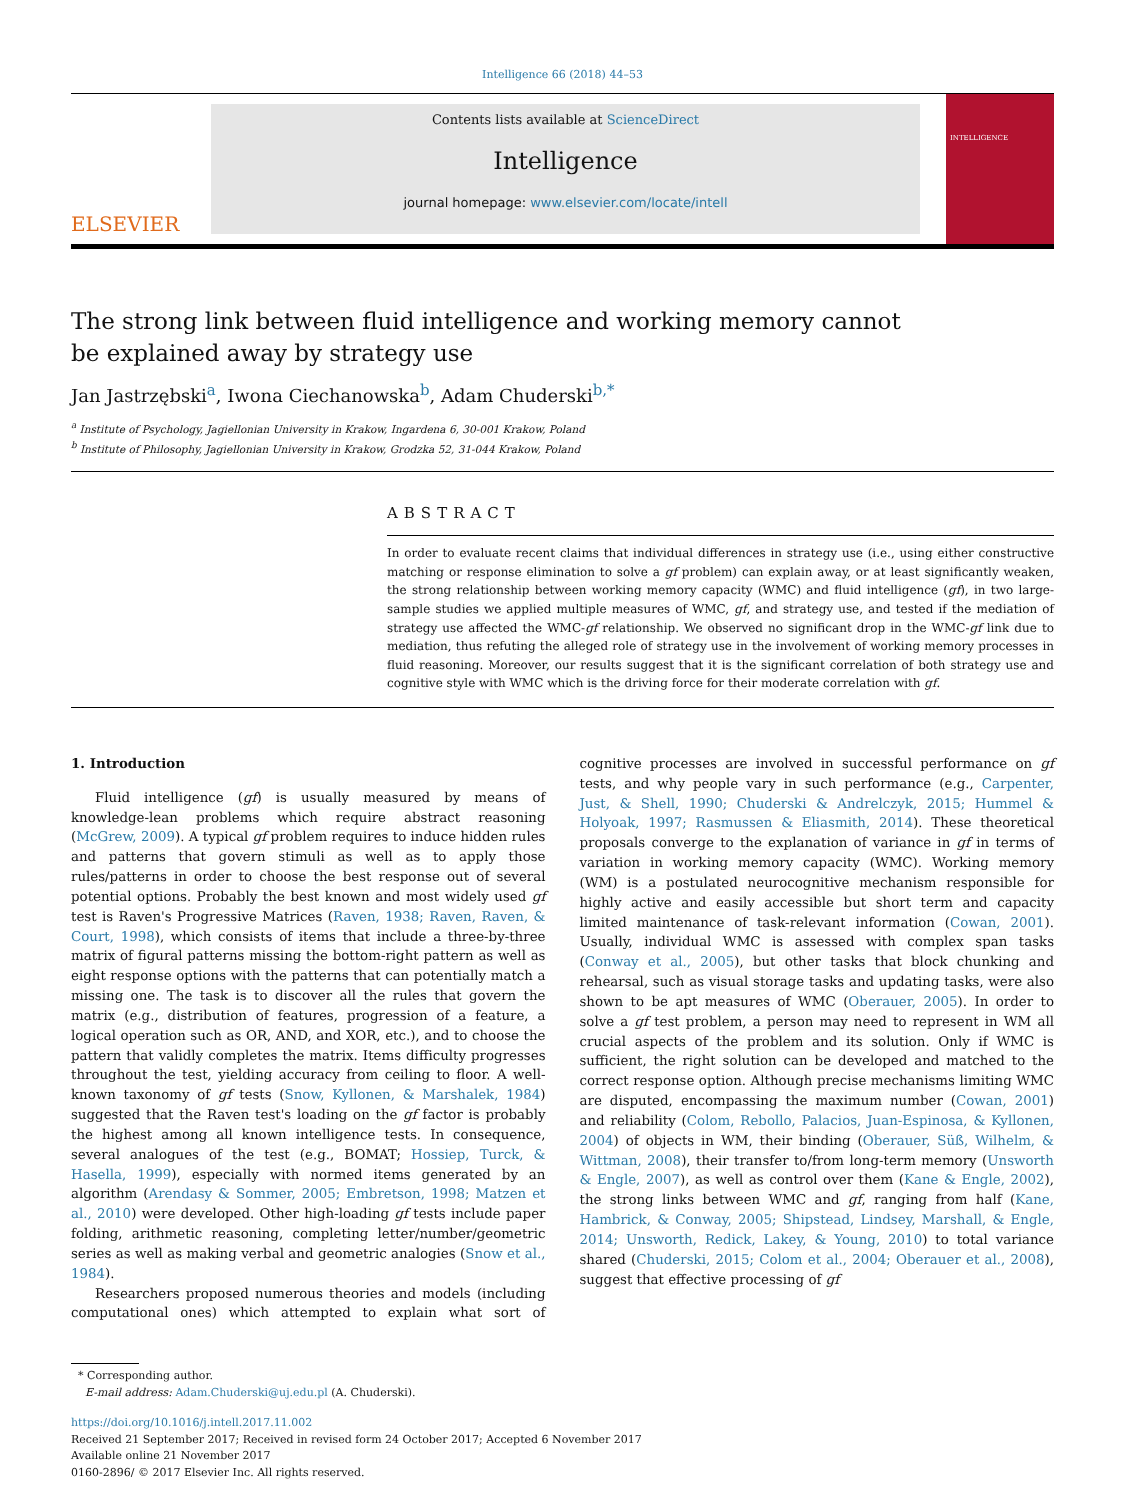Intelligence 66 (2018) 44–53
ELSEVIER
Contents lists available at ScienceDirect
Intelligence
journal homepage: www.elsevier.com/locate/intell
INTELLIGENCE
The strong link between fluid intelligence and working memory cannot be explained away by strategy use
Jan Jastrzębski<sup>a</sup>, Iwona Ciechanowska<sup>b</sup>, Adam Chuderski<sup>b,*</sup>
<sup>a</sup> Institute of Psychology, Jagiellonian University in Krakow, Ingardena 6, 30-001 Krakow, Poland
<sup>b</sup> Institute of Philosophy, Jagiellonian University in Krakow, Grodzka 52, 31-044 Krakow, Poland
ABSTRACT
In order to evaluate recent claims that individual differences in strategy use (i.e., using either constructive matching or response elimination to solve a gf problem) can explain away, or at least significantly weaken, the strong relationship between working memory capacity (WMC) and fluid intelligence (gf), in two large-sample studies we applied multiple measures of WMC, gf, and strategy use, and tested if the mediation of strategy use affected the WMC-gf relationship. We observed no significant drop in the WMC-gf link due to mediation, thus refuting the alleged role of strategy use in the involvement of working memory processes in fluid reasoning. Moreover, our results suggest that it is the significant correlation of both strategy use and cognitive style with WMC which is the driving force for their moderate correlation with gf.
1. Introduction
Fluid intelligence (gf) is usually measured by means of knowledge-lean problems which require abstract reasoning (McGrew, 2009). A typical gf problem requires to induce hidden rules and patterns that govern stimuli as well as to apply those rules/patterns in order to choose the best response out of several potential options. Probably the best known and most widely used gf test is Raven's Progressive Matrices (Raven, 1938; Raven, Raven, & Court, 1998), which consists of items that include a three-by-three matrix of figural patterns missing the bottom-right pattern as well as eight response options with the patterns that can potentially match a missing one. The task is to discover all the rules that govern the matrix (e.g., distribution of features, progression of a feature, a logical operation such as OR, AND, and XOR, etc.), and to choose the pattern that validly completes the matrix. Items difficulty progresses throughout the test, yielding accuracy from ceiling to floor. A well-known taxonomy of gf tests (Snow, Kyllonen, & Marshalek, 1984) suggested that the Raven test's loading on the gf factor is probably the highest among all known intelligence tests. In consequence, several analogues of the test (e.g., BOMAT; Hossiep, Turck, & Hasella, 1999), especially with normed items generated by an algorithm (Arendasy & Sommer, 2005; Embretson, 1998; Matzen et al., 2010) were developed. Other high-loading gf tests include paper folding, arithmetic reasoning, completing letter/number/geometric series as well as making verbal and geometric analogies (Snow et al., 1984).
Researchers proposed numerous theories and models (including computational ones) which attempted to explain what sort of cognitive processes are involved in successful performance on gf tests, and why people vary in such performance (e.g., Carpenter, Just, & Shell, 1990; Chuderski & Andrelczyk, 2015; Hummel & Holyoak, 1997; Rasmussen & Eliasmith, 2014). These theoretical proposals converge to the explanation of variance in gf in terms of variation in working memory capacity (WMC). Working memory (WM) is a postulated neurocognitive mechanism responsible for highly active and easily accessible but short term and capacity limited maintenance of task-relevant information (Cowan, 2001). Usually, individual WMC is assessed with complex span tasks (Conway et al., 2005), but other tasks that block chunking and rehearsal, such as visual storage tasks and updating tasks, were also shown to be apt measures of WMC (Oberauer, 2005). In order to solve a gf test problem, a person may need to represent in WM all crucial aspects of the problem and its solution. Only if WMC is sufficient, the right solution can be developed and matched to the correct response option. Although precise mechanisms limiting WMC are disputed, encompassing the maximum number (Cowan, 2001) and reliability (Colom, Rebollo, Palacios, Juan-Espinosa, & Kyllonen, 2004) of objects in WM, their binding (Oberauer, Süß, Wilhelm, & Wittman, 2008), their transfer to/from long-term memory (Unsworth & Engle, 2007), as well as control over them (Kane & Engle, 2002), the strong links between WMC and gf, ranging from half (Kane, Hambrick, & Conway, 2005; Shipstead, Lindsey, Marshall, & Engle, 2014; Unsworth, Redick, Lakey, & Young, 2010) to total variance shared (Chuderski, 2015; Colom et al., 2004; Oberauer et al., 2008), suggest that effective processing of gf
* Corresponding author.
E-mail address: Adam.Chuderski@uj.edu.pl (A. Chuderski).
https://doi.org/10.1016/j.intell.2017.11.002
Received 21 September 2017; Received in revised form 24 October 2017; Accepted 6 November 2017
Available online 21 November 2017
0160-2896/ © 2017 Elsevier Inc. All rights reserved.